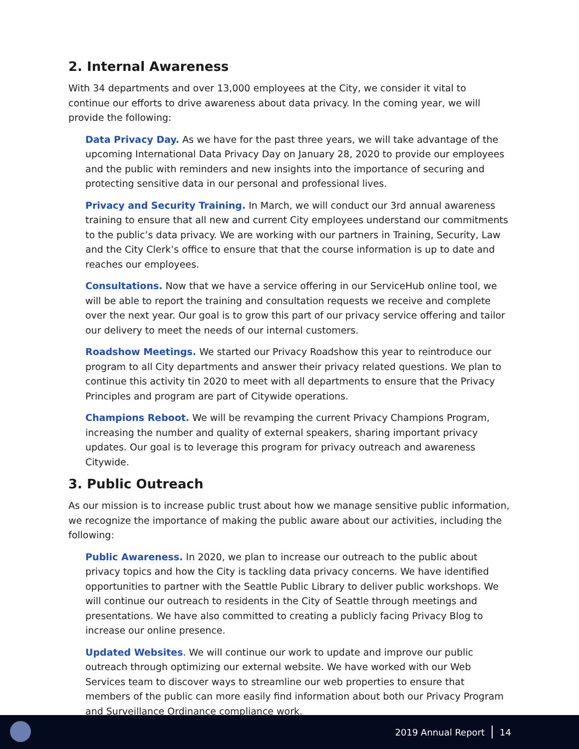2. Internal Awareness
With 34 departments and over 13,000 employees at the City, we consider it vital to continue our efforts to drive awareness about data privacy. In the coming year, we will provide the following:
Data Privacy Day. As we have for the past three years, we will take advantage of the upcoming International Data Privacy Day on January 28, 2020 to provide our employees and the public with reminders and new insights into the importance of securing and protecting sensitive data in our personal and professional lives.
Privacy and Security Training. In March, we will conduct our 3rd annual awareness training to ensure that all new and current City employees understand our commitments to the public’s data privacy. We are working with our partners in Training, Security, Law and the City Clerk’s office to ensure that that the course information is up to date and reaches our employees.
Consultations. Now that we have a service offering in our ServiceHub online tool, we will be able to report the training and consultation requests we receive and complete over the next year. Our goal is to grow this part of our privacy service offering and tailor our delivery to meet the needs of our internal customers.
Roadshow Meetings. We started our Privacy Roadshow this year to reintroduce our program to all City departments and answer their privacy related questions. We plan to continue this activity tin 2020 to meet with all departments to ensure that the Privacy Principles and program are part of Citywide operations.
Champions Reboot. We will be revamping the current Privacy Champions Program, increasing the number and quality of external speakers, sharing important privacy updates. Our goal is to leverage this program for privacy outreach and awareness Citywide.
3. Public Outreach
As our mission is to increase public trust about how we manage sensitive public information, we recognize the importance of making the public aware about our activities, including the following:
Public Awareness. In 2020, we plan to increase our outreach to the public about privacy topics and how the City is tackling data privacy concerns. We have identified opportunities to partner with the Seattle Public Library to deliver public workshops. We will continue our outreach to residents in the City of Seattle through meetings and presentations. We have also committed to creating a publicly facing Privacy Blog to increase our online presence.
Updated Websites. We will continue our work to update and improve our public outreach through optimizing our external website. We have worked with our Web Services team to discover ways to streamline our web properties to ensure that members of the public can more easily find information about both our Privacy Program and Surveillance Ordinance compliance work.
2019 Annual Report 14